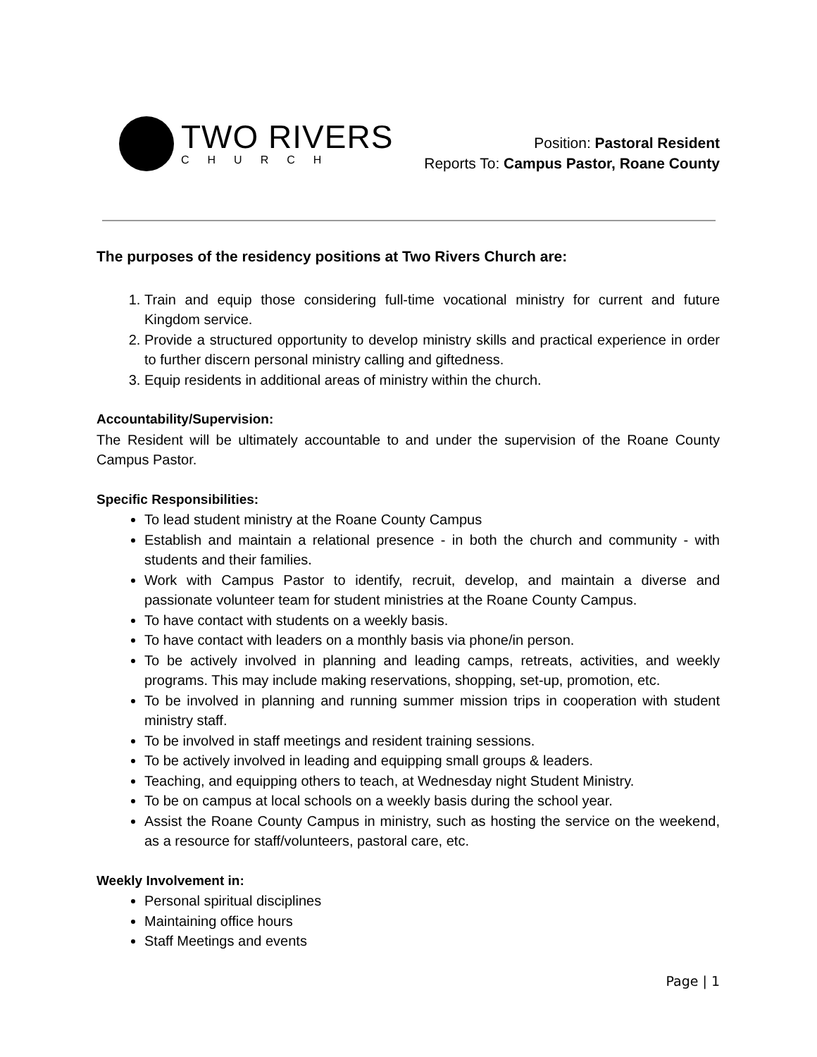TWO RIVERS
CHURCH
Position: Pastoral Resident
Reports To: Campus Pastor, Roane County
The purposes of the residency positions at Two Rivers Church are:
1. Train and equip those considering full-time vocational ministry for current and future Kingdom service.
2. Provide a structured opportunity to develop ministry skills and practical experience in order to further discern personal ministry calling and giftedness.
3. Equip residents in additional areas of ministry within the church.
Accountability/Supervision:
The Resident will be ultimately accountable to and under the supervision of the Roane County Campus Pastor.
Specific Responsibilities:
To lead student ministry at the Roane County Campus
Establish and maintain a relational presence - in both the church and community - with students and their families.
Work with Campus Pastor to identify, recruit, develop, and maintain a diverse and passionate volunteer team for student ministries at the Roane County Campus.
To have contact with students on a weekly basis.
To have contact with leaders on a monthly basis via phone/in person.
To be actively involved in planning and leading camps, retreats, activities, and weekly programs. This may include making reservations, shopping, set-up, promotion, etc.
To be involved in planning and running summer mission trips in cooperation with student ministry staff.
To be involved in staff meetings and resident training sessions.
To be actively involved in leading and equipping small groups & leaders.
Teaching, and equipping others to teach, at Wednesday night Student Ministry.
To be on campus at local schools on a weekly basis during the school year.
Assist the Roane County Campus in ministry, such as hosting the service on the weekend, as a resource for staff/volunteers, pastoral care, etc.
Weekly Involvement in:
Personal spiritual disciplines
Maintaining office hours
Staff Meetings and events
Page | 1